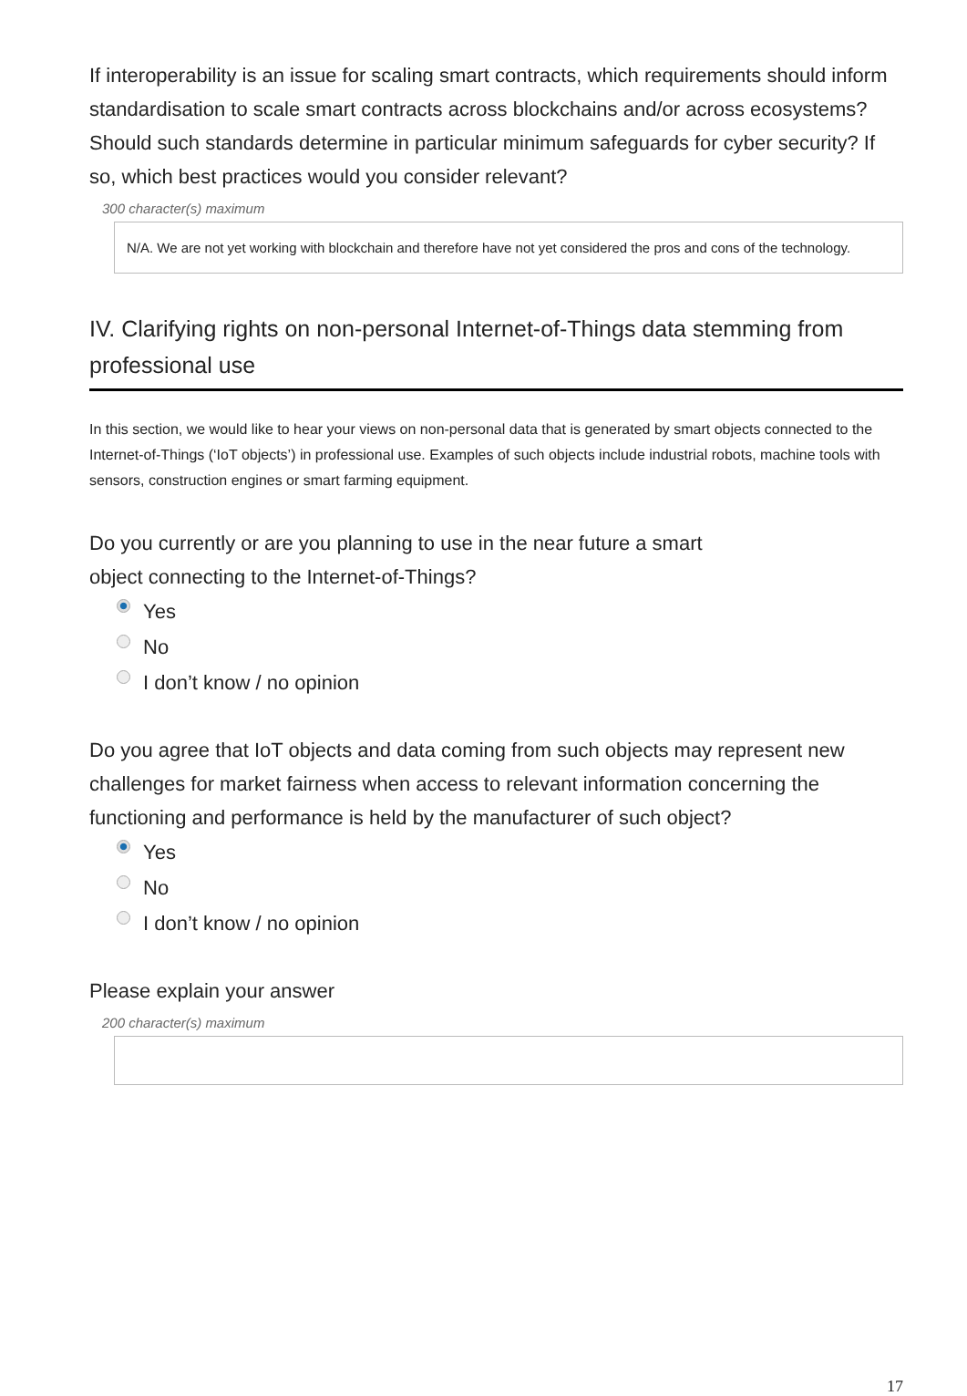If interoperability is an issue for scaling smart contracts, which requirements should inform standardisation to scale smart contracts across blockchains and/or across ecosystems? Should such standards determine in particular minimum safeguards for cyber security? If so, which best practices would you consider relevant?
300 character(s) maximum
N/A. We are not yet working with blockchain and therefore have not yet considered the pros and cons of the technology.
IV. Clarifying rights on non-personal Internet-of-Things data stemming from professional use
In this section, we would like to hear your views on non-personal data that is generated by smart objects connected to the Internet-of-Things (‘IoT objects’) in professional use. Examples of such objects include industrial robots, machine tools with sensors, construction engines or smart farming equipment.
Do you currently or are you planning to use in the near future a smart
object connecting to the Internet-of-Things?
Yes
No
I don’t know / no opinion
Do you agree that IoT objects and data coming from such objects may represent new challenges for market fairness when access to relevant information concerning the functioning and performance is held by the manufacturer of such object?
Yes
No
I don’t know / no opinion
Please explain your answer
200 character(s) maximum
17